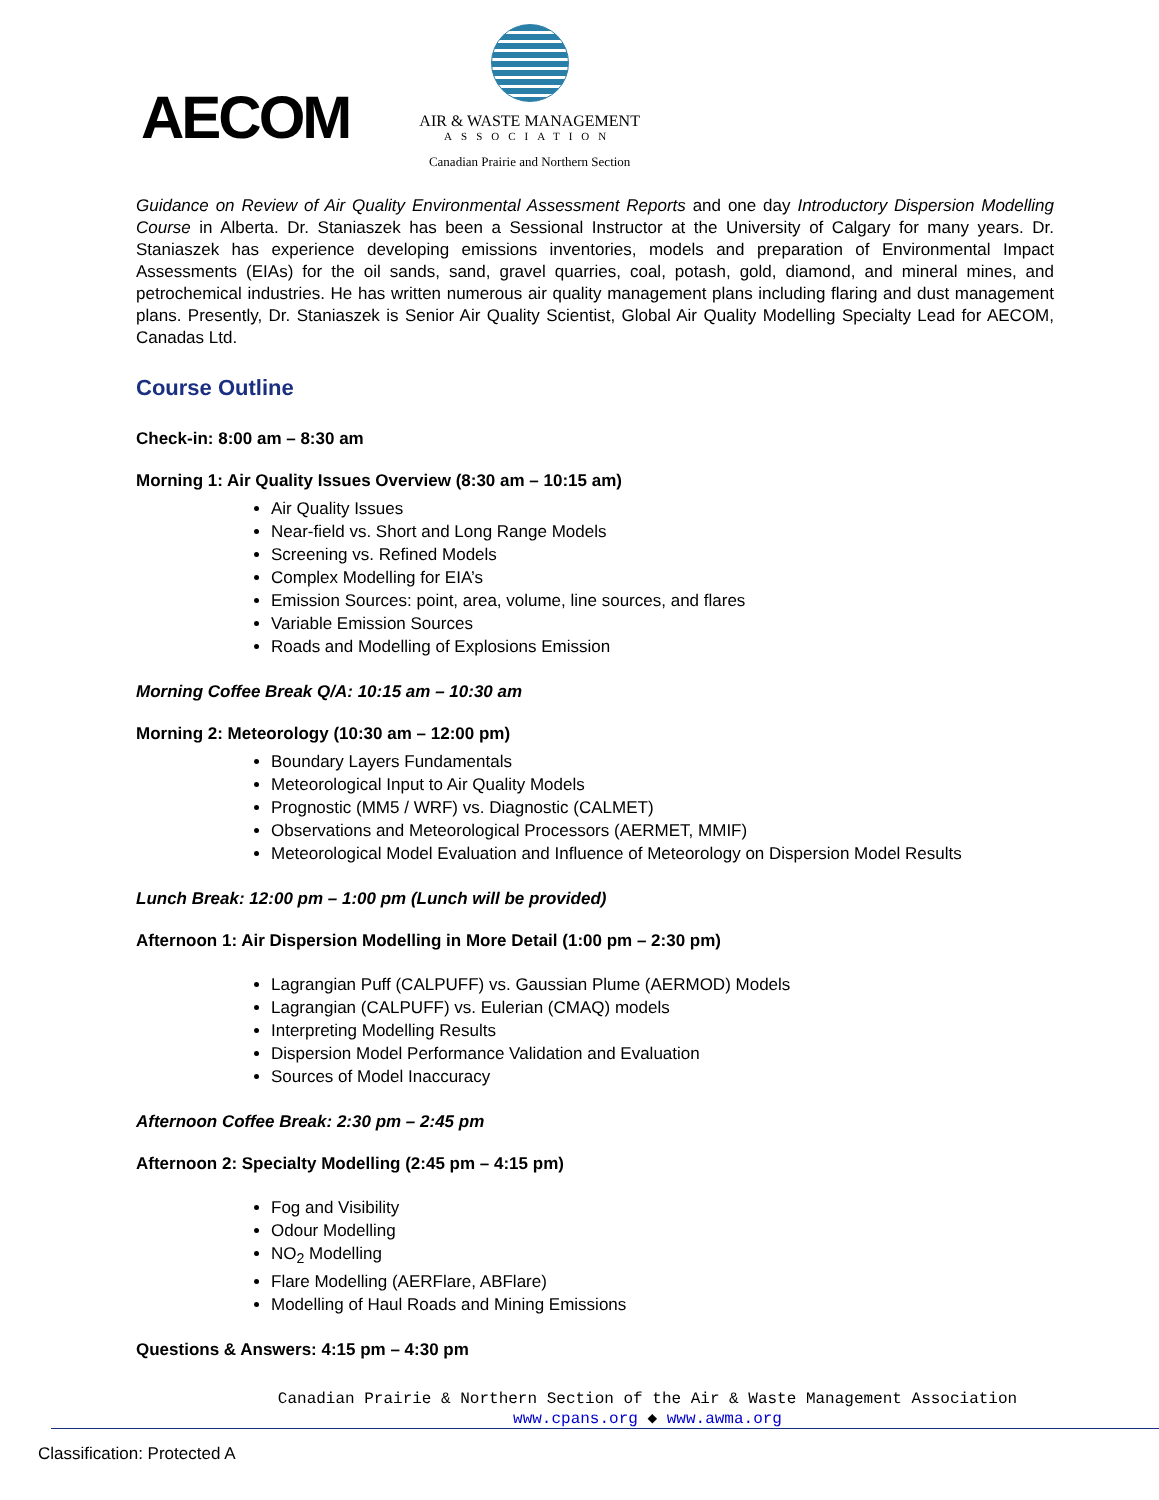AECOM
AIR & WASTE MANAGEMENT
ASSOCIATION
Canadian Prairie and Northern Section
Guidance on Review of Air Quality Environmental Assessment Reports and one day Introductory Dispersion Modelling Course in Alberta. Dr. Staniaszek has been a Sessional Instructor at the University of Calgary for many years. Dr. Staniaszek has experience developing emissions inventories, models and preparation of Environmental Impact Assessments (EIAs) for the oil sands, sand, gravel quarries, coal, potash, gold, diamond, and mineral mines, and petrochemical industries. He has written numerous air quality management plans including flaring and dust management plans. Presently, Dr. Staniaszek is Senior Air Quality Scientist, Global Air Quality Modelling Specialty Lead for AECOM, Canadas Ltd.
Course Outline
Check-in: 8:00 am – 8:30 am
Morning 1: Air Quality Issues Overview (8:30 am – 10:15 am)
Air Quality Issues
Near-field vs. Short and Long Range Models
Screening vs. Refined Models
Complex Modelling for EIA’s
Emission Sources: point, area, volume, line sources, and flares
Variable Emission Sources
Roads and Modelling of Explosions Emission
Morning Coffee Break Q/A: 10:15 am – 10:30 am
Morning 2: Meteorology (10:30 am – 12:00 pm)
Boundary Layers Fundamentals
Meteorological Input to Air Quality Models
Prognostic (MM5 / WRF) vs. Diagnostic (CALMET)
Observations and Meteorological Processors (AERMET, MMIF)
Meteorological Model Evaluation and Influence of Meteorology on Dispersion Model Results
Lunch Break: 12:00 pm – 1:00 pm (Lunch will be provided)
Afternoon 1: Air Dispersion Modelling in More Detail (1:00 pm – 2:30 pm)
Lagrangian Puff (CALPUFF) vs. Gaussian Plume (AERMOD) Models
Lagrangian (CALPUFF) vs. Eulerian (CMAQ) models
Interpreting Modelling Results
Dispersion Model Performance Validation and Evaluation
Sources of Model Inaccuracy
Afternoon Coffee Break: 2:30 pm – 2:45 pm
Afternoon 2: Specialty Modelling (2:45 pm – 4:15 pm)
Fog and Visibility
Odour Modelling
NO<sub>2</sub> Modelling
Flare Modelling (AERFlare, ABFlare)
Modelling of Haul Roads and Mining Emissions
Questions & Answers: 4:15 pm – 4:30 pm
Canadian Prairie & Northern Section of the Air & Waste Management Association
www.cpans.org ◆ www.awma.org
Classification: Protected A